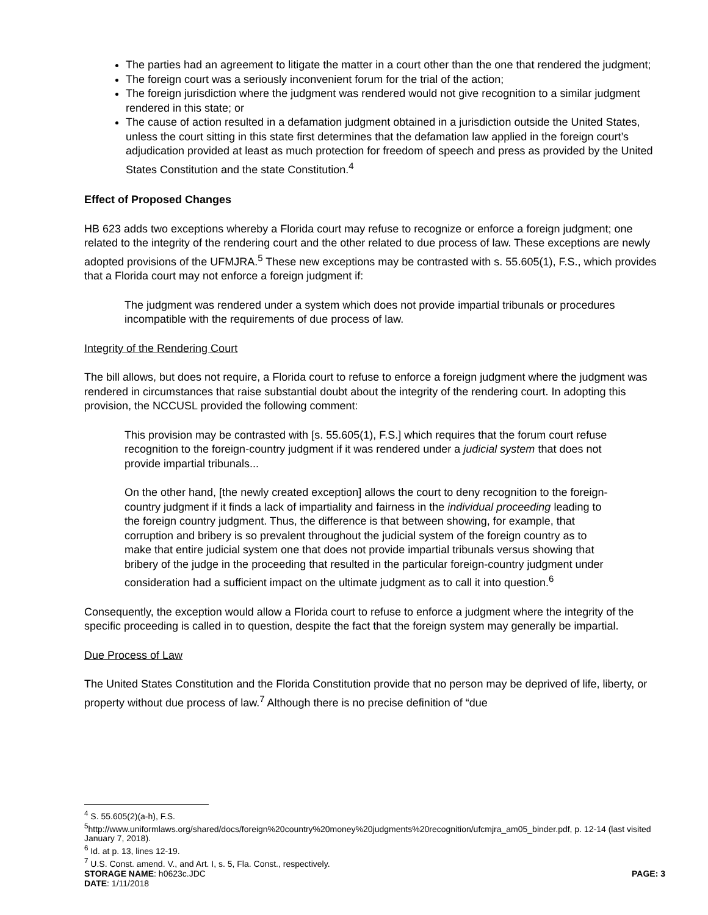The parties had an agreement to litigate the matter in a court other than the one that rendered the judgment;
The foreign court was a seriously inconvenient forum for the trial of the action;
The foreign jurisdiction where the judgment was rendered would not give recognition to a similar judgment rendered in this state; or
The cause of action resulted in a defamation judgment obtained in a jurisdiction outside the United States, unless the court sitting in this state first determines that the defamation law applied in the foreign court’s adjudication provided at least as much protection for freedom of speech and press as provided by the United States Constitution and the state Constitution.<sup>4</sup>
Effect of Proposed Changes
HB 623 adds two exceptions whereby a Florida court may refuse to recognize or enforce a foreign judgment; one related to the integrity of the rendering court and the other related to due process of law. These exceptions are newly adopted provisions of the UFMJRA.<sup>5</sup> These new exceptions may be contrasted with s. 55.605(1), F.S., which provides that a Florida court may not enforce a foreign judgment if:
The judgment was rendered under a system which does not provide impartial tribunals or procedures incompatible with the requirements of due process of law.
Integrity of the Rendering Court
The bill allows, but does not require, a Florida court to refuse to enforce a foreign judgment where the judgment was rendered in circumstances that raise substantial doubt about the integrity of the rendering court. In adopting this provision, the NCCUSL provided the following comment:
This provision may be contrasted with [s. 55.605(1), F.S.] which requires that the forum court refuse recognition to the foreign-country judgment if it was rendered under a judicial system that does not provide impartial tribunals...
On the other hand, [the newly created exception] allows the court to deny recognition to the foreign-country judgment if it finds a lack of impartiality and fairness in the individual proceeding leading to the foreign country judgment. Thus, the difference is that between showing, for example, that corruption and bribery is so prevalent throughout the judicial system of the foreign country as to make that entire judicial system one that does not provide impartial tribunals versus showing that bribery of the judge in the proceeding that resulted in the particular foreign-country judgment under consideration had a sufficient impact on the ultimate judgment as to call it into question.<sup>6</sup>
Consequently, the exception would allow a Florida court to refuse to enforce a judgment where the integrity of the specific proceeding is called in to question, despite the fact that the foreign system may generally be impartial.
Due Process of Law
The United States Constitution and the Florida Constitution provide that no person may be deprived of life, liberty, or property without due process of law.<sup>7</sup> Although there is no precise definition of “due
<sup>4</sup> S. 55.605(2)(a-h), F.S.
<sup>5</sup> http://www.uniformlaws.org/shared/docs/foreign%20country%20money%20judgments%20recognition/ufcmjra_am05_binder.pdf, p. 12-14 (last visited January 7, 2018).
<sup>6</sup> Id. at p. 13, lines 12-19.
<sup>7</sup> U.S. Const. amend. V., and Art. I, s. 5, Fla. Const., respectively.
STORAGE NAME: h0623c.JDC PAGE: 3
DATE: 1/11/2018